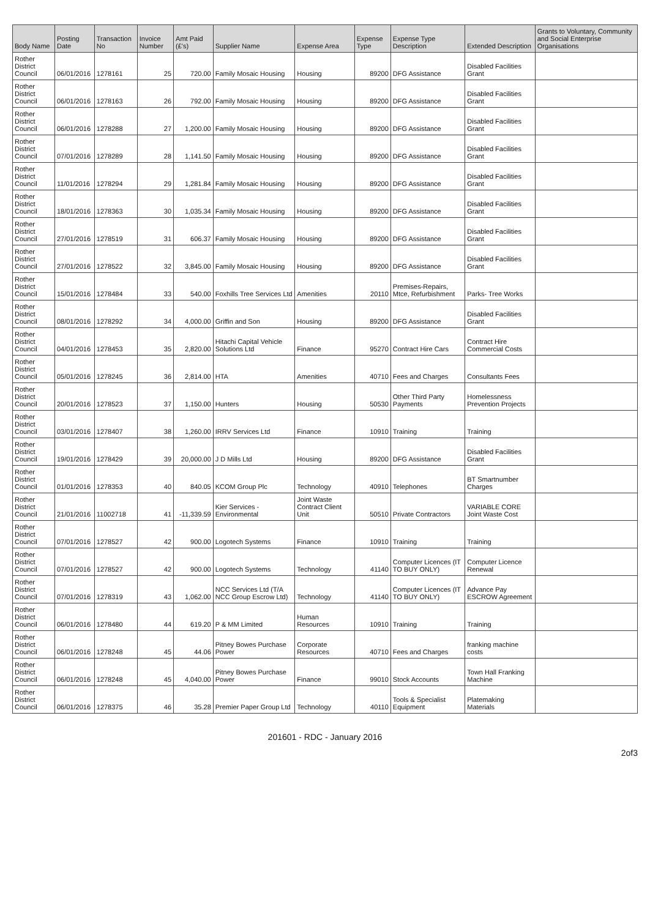| Body Name | Posting Date | Transaction No | Invoice Number | Amt Paid (£'s) | Supplier Name | Expense Area | Expense Type | Expense Type Description | Extended Description | Grants to Voluntary, Community and Social Enterprise Organisations |
| --- | --- | --- | --- | --- | --- | --- | --- | --- | --- | --- |
| Rother District Council | 06/01/2016 | 1278161 | 25 | 720.00 | Family Mosaic Housing | Housing | 89200 | DFG Assistance | Disabled Facilities Grant | |
| Rother District Council | 06/01/2016 | 1278163 | 26 | 792.00 | Family Mosaic Housing | Housing | 89200 | DFG Assistance | Disabled Facilities Grant | |
| Rother District Council | 06/01/2016 | 1278288 | 27 | 1,200.00 | Family Mosaic Housing | Housing | 89200 | DFG Assistance | Disabled Facilities Grant | |
| Rother District Council | 07/01/2016 | 1278289 | 28 | 1,141.50 | Family Mosaic Housing | Housing | 89200 | DFG Assistance | Disabled Facilities Grant | |
| Rother District Council | 11/01/2016 | 1278294 | 29 | 1,281.84 | Family Mosaic Housing | Housing | 89200 | DFG Assistance | Disabled Facilities Grant | |
| Rother District Council | 18/01/2016 | 1278363 | 30 | 1,035.34 | Family Mosaic Housing | Housing | 89200 | DFG Assistance | Disabled Facilities Grant | |
| Rother District Council | 27/01/2016 | 1278519 | 31 | 606.37 | Family Mosaic Housing | Housing | 89200 | DFG Assistance | Disabled Facilities Grant | |
| Rother District Council | 27/01/2016 | 1278522 | 32 | 3,845.00 | Family Mosaic Housing | Housing | 89200 | DFG Assistance | Disabled Facilities Grant | |
| Rother District Council | 15/01/2016 | 1278484 | 33 | 540.00 | Foxhills Tree Services Ltd | Amenities | 20110 | Premises-Repairs, Mtce, Refurbishment | Parks- Tree Works | |
| Rother District Council | 08/01/2016 | 1278292 | 34 | 4,000.00 | Griffin and Son | Housing | 89200 | DFG Assistance | Disabled Facilities Grant | |
| Rother District Council | 04/01/2016 | 1278453 | 35 | 2,820.00 | Hitachi Capital Vehicle Solutions Ltd | Finance | 95270 | Contract Hire Cars | Contract Hire Commercial Costs | |
| Rother District Council | 05/01/2016 | 1278245 | 36 | 2,814.00 | HTA | Amenities | 40710 | Fees and Charges | Consultants Fees | |
| Rother District Council | 20/01/2016 | 1278523 | 37 | 1,150.00 | Hunters | Housing | 50530 | Other Third Party Payments | Homelessness Prevention Projects | |
| Rother District Council | 03/01/2016 | 1278407 | 38 | 1,260.00 | IRRV Services Ltd | Finance | 10910 | Training | Training | |
| Rother District Council | 19/01/2016 | 1278429 | 39 | 20,000.00 | J D Mills Ltd | Housing | 89200 | DFG Assistance | Disabled Facilities Grant | |
| Rother District Council | 01/01/2016 | 1278353 | 40 | 840.05 | KCOM Group Plc | Technology | 40910 | Telephones | BT Smartnumber Charges | |
| Rother District Council | 21/01/2016 | 11002718 | 41 | -11,339.59 | Kier Services - Environmental | Joint Waste Contract Client Unit | 50510 | Private Contractors | VARIABLE CORE Joint Waste Cost | |
| Rother District Council | 07/01/2016 | 1278527 | 42 | 900.00 | Logotech Systems | Finance | 10910 | Training | Training | |
| Rother District Council | 07/01/2016 | 1278527 | 42 | 900.00 | Logotech Systems | Technology | 41140 | Computer Licences (IT TO BUY ONLY) | Computer Licence Renewal | |
| Rother District Council | 07/01/2016 | 1278319 | 43 | 1,062.00 | NCC Services Ltd (T/A NCC Group Escrow Ltd) | Technology | 41140 | Computer Licences (IT TO BUY ONLY) | Advance Pay ESCROW Agreement | |
| Rother District Council | 06/01/2016 | 1278480 | 44 | 619.20 | P & MM Limited | Human Resources | 10910 | Training | Training | |
| Rother District Council | 06/01/2016 | 1278248 | 45 | 44.06 | Pitney Bowes Purchase Power | Corporate Resources | 40710 | Fees and Charges | franking machine costs | |
| Rother District Council | 06/01/2016 | 1278248 | 45 | 4,040.00 | Pitney Bowes Purchase Power | Finance | 99010 | Stock Accounts | Town Hall Franking Machine | |
| Rother District Council | 06/01/2016 | 1278375 | 46 | 35.28 | Premier Paper Group Ltd | Technology | 40110 | Tools & Specialist Equipment | Platemaking Materials | |
201601 - RDC - January 2016
2of3